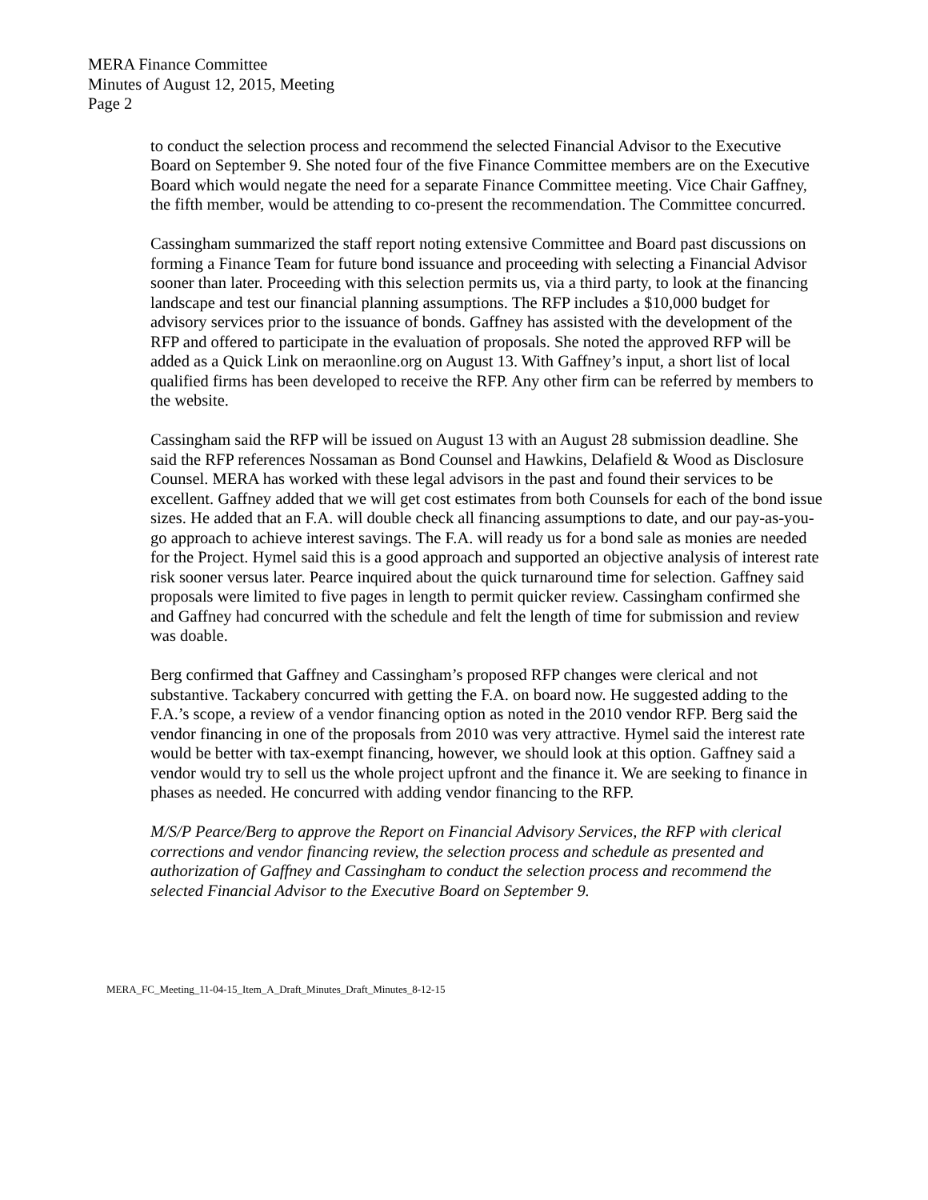MERA Finance Committee
Minutes of August 12, 2015, Meeting
Page 2
to conduct the selection process and recommend the selected Financial Advisor to the Executive Board on September 9. She noted four of the five Finance Committee members are on the Executive Board which would negate the need for a separate Finance Committee meeting. Vice Chair Gaffney, the fifth member, would be attending to co-present the recommendation. The Committee concurred.
Cassingham summarized the staff report noting extensive Committee and Board past discussions on forming a Finance Team for future bond issuance and proceeding with selecting a Financial Advisor sooner than later. Proceeding with this selection permits us, via a third party, to look at the financing landscape and test our financial planning assumptions. The RFP includes a $10,000 budget for advisory services prior to the issuance of bonds. Gaffney has assisted with the development of the RFP and offered to participate in the evaluation of proposals. She noted the approved RFP will be added as a Quick Link on meraonline.org on August 13. With Gaffney’s input, a short list of local qualified firms has been developed to receive the RFP. Any other firm can be referred by members to the website.
Cassingham said the RFP will be issued on August 13 with an August 28 submission deadline. She said the RFP references Nossaman as Bond Counsel and Hawkins, Delafield & Wood as Disclosure Counsel. MERA has worked with these legal advisors in the past and found their services to be excellent. Gaffney added that we will get cost estimates from both Counsels for each of the bond issue sizes. He added that an F.A. will double check all financing assumptions to date, and our pay-as-you-go approach to achieve interest savings. The F.A. will ready us for a bond sale as monies are needed for the Project. Hymel said this is a good approach and supported an objective analysis of interest rate risk sooner versus later. Pearce inquired about the quick turnaround time for selection. Gaffney said proposals were limited to five pages in length to permit quicker review. Cassingham confirmed she and Gaffney had concurred with the schedule and felt the length of time for submission and review was doable.
Berg confirmed that Gaffney and Cassingham’s proposed RFP changes were clerical and not substantive. Tackabery concurred with getting the F.A. on board now. He suggested adding to the F.A.’s scope, a review of a vendor financing option as noted in the 2010 vendor RFP. Berg said the vendor financing in one of the proposals from 2010 was very attractive. Hymel said the interest rate would be better with tax-exempt financing, however, we should look at this option. Gaffney said a vendor would try to sell us the whole project upfront and the finance it. We are seeking to finance in phases as needed. He concurred with adding vendor financing to the RFP.
M/S/P Pearce/Berg to approve the Report on Financial Advisory Services, the RFP with clerical corrections and vendor financing review, the selection process and schedule as presented and authorization of Gaffney and Cassingham to conduct the selection process and recommend the selected Financial Advisor to the Executive Board on September 9.
MERA_FC_Meeting_11-04-15_Item_A_Draft_Minutes_Draft_Minutes_8-12-15